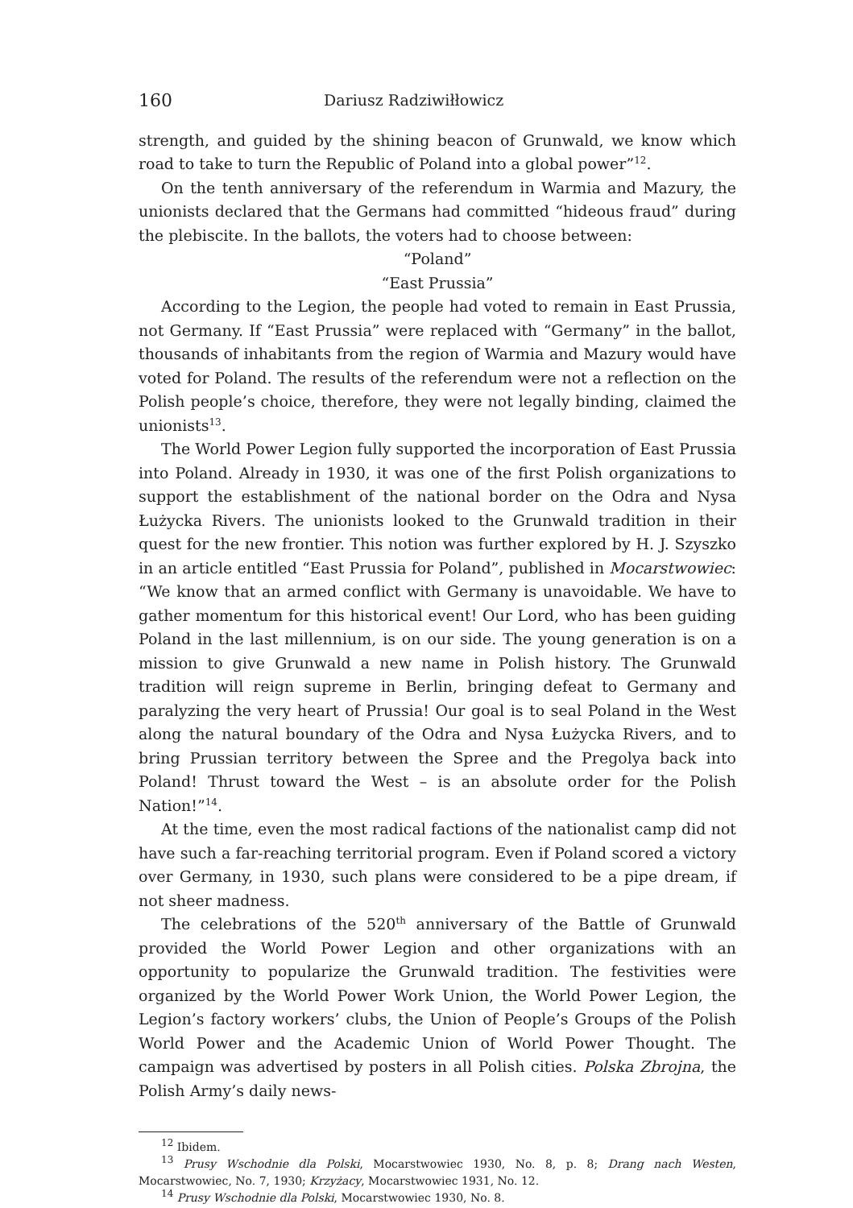160 Dariusz Radziwiłłowicz
strength, and guided by the shining beacon of Grunwald, we know which road to take to turn the Republic of Poland into a global power”<sup>12</sup>.
On the tenth anniversary of the referendum in Warmia and Mazury, the unionists declared that the Germans had committed “hideous fraud” during the plebiscite. In the ballots, the voters had to choose between:
“Poland”
“East Prussia”
According to the Legion, the people had voted to remain in East Prussia, not Germany. If “East Prussia” were replaced with “Germany” in the ballot, thousands of inhabitants from the region of Warmia and Mazury would have voted for Poland. The results of the referendum were not a reflection on the Polish people’s choice, therefore, they were not legally binding, claimed the unionists<sup>13</sup>.
The World Power Legion fully supported the incorporation of East Prussia into Poland. Already in 1930, it was one of the first Polish organizations to support the establishment of the national border on the Odra and Nysa Łużycka Rivers. The unionists looked to the Grunwald tradition in their quest for the new frontier. This notion was further explored by H. J. Szyszko in an article entitled “East Prussia for Poland”, published in Mocarstwowiec: “We know that an armed conflict with Germany is unavoidable. We have to gather momentum for this historical event! Our Lord, who has been guiding Poland in the last millennium, is on our side. The young generation is on a mission to give Grunwald a new name in Polish history. The Grunwald tradition will reign supreme in Berlin, bringing defeat to Germany and paralyzing the very heart of Prussia! Our goal is to seal Poland in the West along the natural boundary of the Odra and Nysa Łużycka Rivers, and to bring Prussian territory between the Spree and the Pregolya back into Poland! Thrust toward the West – is an absolute order for the Polish Nation!”<sup>14</sup>.
At the time, even the most radical factions of the nationalist camp did not have such a far-reaching territorial program. Even if Poland scored a victory over Germany, in 1930, such plans were considered to be a pipe dream, if not sheer madness.
The celebrations of the 520<sup>th</sup> anniversary of the Battle of Grunwald provided the World Power Legion and other organizations with an opportunity to popularize the Grunwald tradition. The festivities were organized by the World Power Work Union, the World Power Legion, the Legion’s factory workers’ clubs, the Union of People’s Groups of the Polish World Power and the Academic Union of World Power Thought. The campaign was advertised by posters in all Polish cities. Polska Zbrojna, the Polish Army’s daily news-
<sup>12</sup> Ibidem.
<sup>13</sup> Prusy Wschodnie dla Polski, Mocarstwowiec 1930, No. 8, p. 8; Drang nach Westen, Mocarstwowiec, No. 7, 1930; Krzyżacy, Mocarstwowiec 1931, No. 12.
<sup>14</sup> Prusy Wschodnie dla Polski, Mocarstwowiec 1930, No. 8.